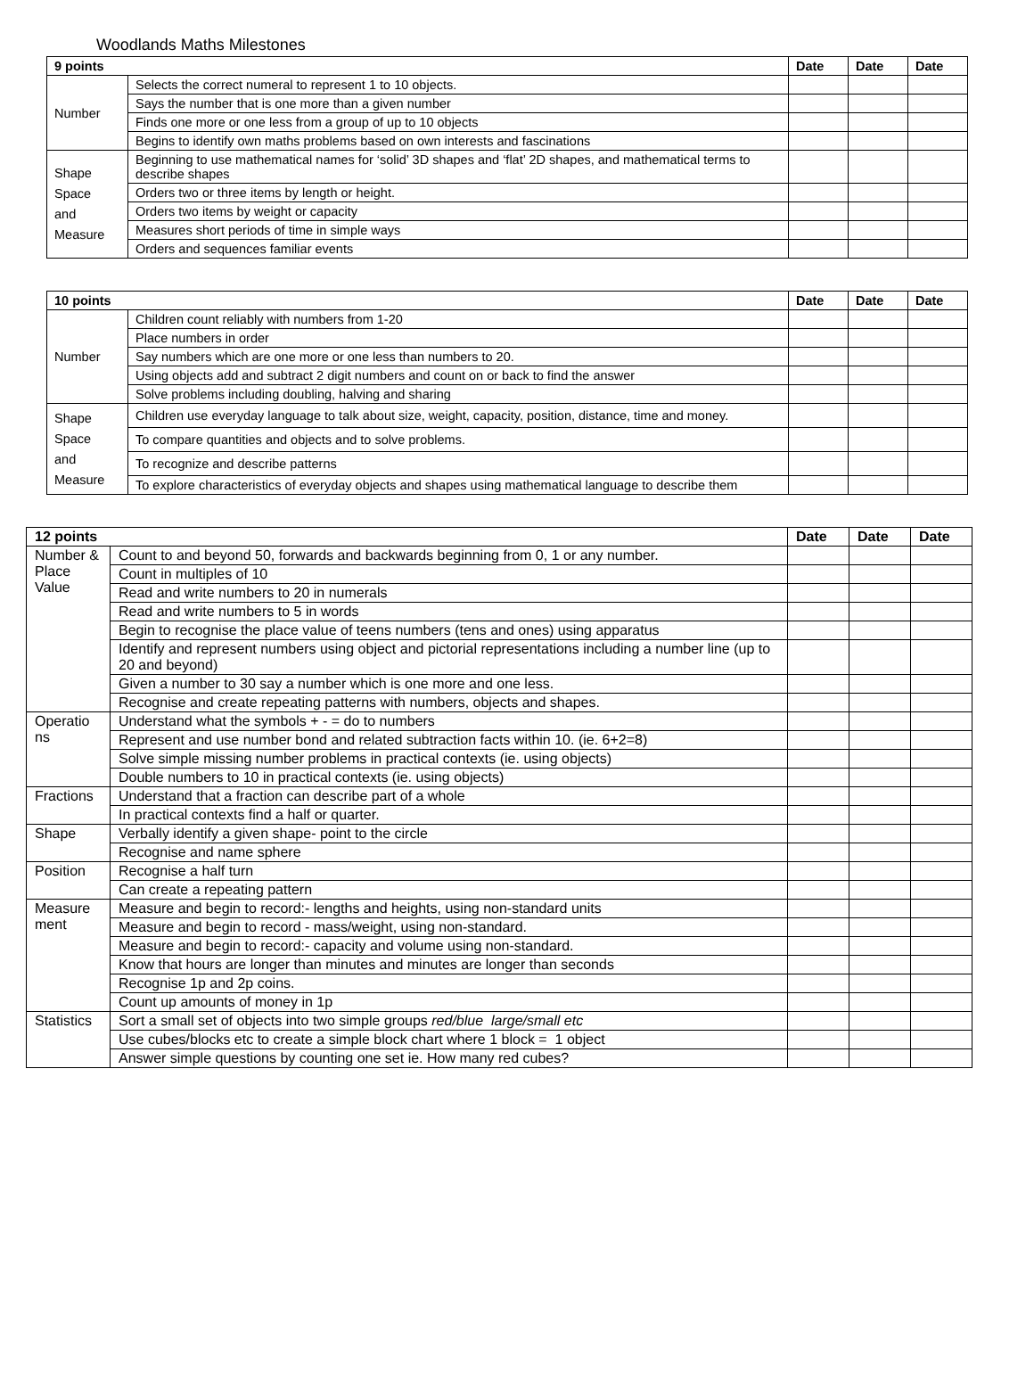Woodlands Maths Milestones
| 9 points | | Date | Date | Date |
| --- | --- | --- | --- | --- |
| Number | Selects the correct numeral to represent 1 to 10 objects. | | | |
| | Says the number that is one more than a given number | | | |
| | Finds one more or one less from a group of up to 10 objects | | | |
| | Begins to identify own maths problems based on own interests and fascinations | | | |
| Shape Space and Measure | Beginning to use mathematical names for ‘solid’ 3D shapes and ‘flat’ 2D shapes, and mathematical terms to describe shapes | | | |
| | Orders two or three items by length or height. | | | |
| | Orders two items by weight or capacity | | | |
| | Measures short periods of time in simple ways | | | |
| | Orders and sequences familiar events | | | |
| 10 points | | Date | Date | Date |
| --- | --- | --- | --- | --- |
| Number | Children count reliably with numbers from 1-20 | | | |
| | Place numbers in order | | | |
| | Say numbers which are one more or one less than numbers to 20. | | | |
| | Using objects add and subtract 2 digit numbers and count on or back to find the answer | | | |
| | Solve problems including doubling, halving and sharing | | | |
| Shape Space and Measure | Children use everyday language to talk about size, weight, capacity, position, distance, time and money. | | | |
| | To compare quantities and objects and to solve problems. | | | |
| | To recognize and describe patterns | | | |
| | To explore characteristics of everyday objects and shapes using mathematical language to describe them | | | |
| 12 points | | Date | Date | Date |
| --- | --- | --- | --- | --- |
| Number & Place Value | Count to and beyond 50, forwards and backwards beginning from 0, 1 or any number. | | | |
| | Count in multiples of 10 | | | |
| | Read and write numbers to 20 in numerals | | | |
| | Read and write numbers to 5 in words | | | |
| | Begin to recognise the place value of teens numbers (tens and ones) using apparatus | | | |
| | Identify and represent numbers using object and pictorial representations including a number line (up to 20 and beyond) | | | |
| | Given a number to 30 say a number which is one more and one less. | | | |
| | Recognise and create repeating patterns with numbers, objects and shapes. | | | |
| Operatio ns | Understand what the symbols + - = do to numbers | | | |
| | Represent and use number bond and related subtraction facts within 10. (ie. 6+2=8) | | | |
| | Solve simple missing number problems in practical contexts (ie. using objects) | | | |
| | Double numbers to 10 in practical contexts (ie. using objects) | | | |
| Fractions | Understand that a fraction can describe part of a whole | | | |
| | In practical contexts find a half or quarter. | | | |
| Shape | Verbally identify a given shape- point to the circle | | | |
| | Recognise and name sphere | | | |
| Position | Recognise a half turn | | | |
| | Can create a repeating pattern | | | |
| Measure ment | Measure and begin to record:- lengths and heights, using non-standard units | | | |
| | Measure and begin to record - mass/weight, using non-standard. | | | |
| | Measure and begin to record:- capacity and volume using non-standard. | | | |
| | Know that hours are longer than minutes and minutes are longer than seconds | | | |
| | Recognise 1p and 2p coins. | | | |
| | Count up amounts of money in 1p | | | |
| Statistics | Sort a small set of objects into two simple groups red/blue large/small etc | | | |
| | Use cubes/blocks etc to create a simple block chart where 1 block = 1 object | | | |
| | Answer simple questions by counting one set ie. How many red cubes? | | | |